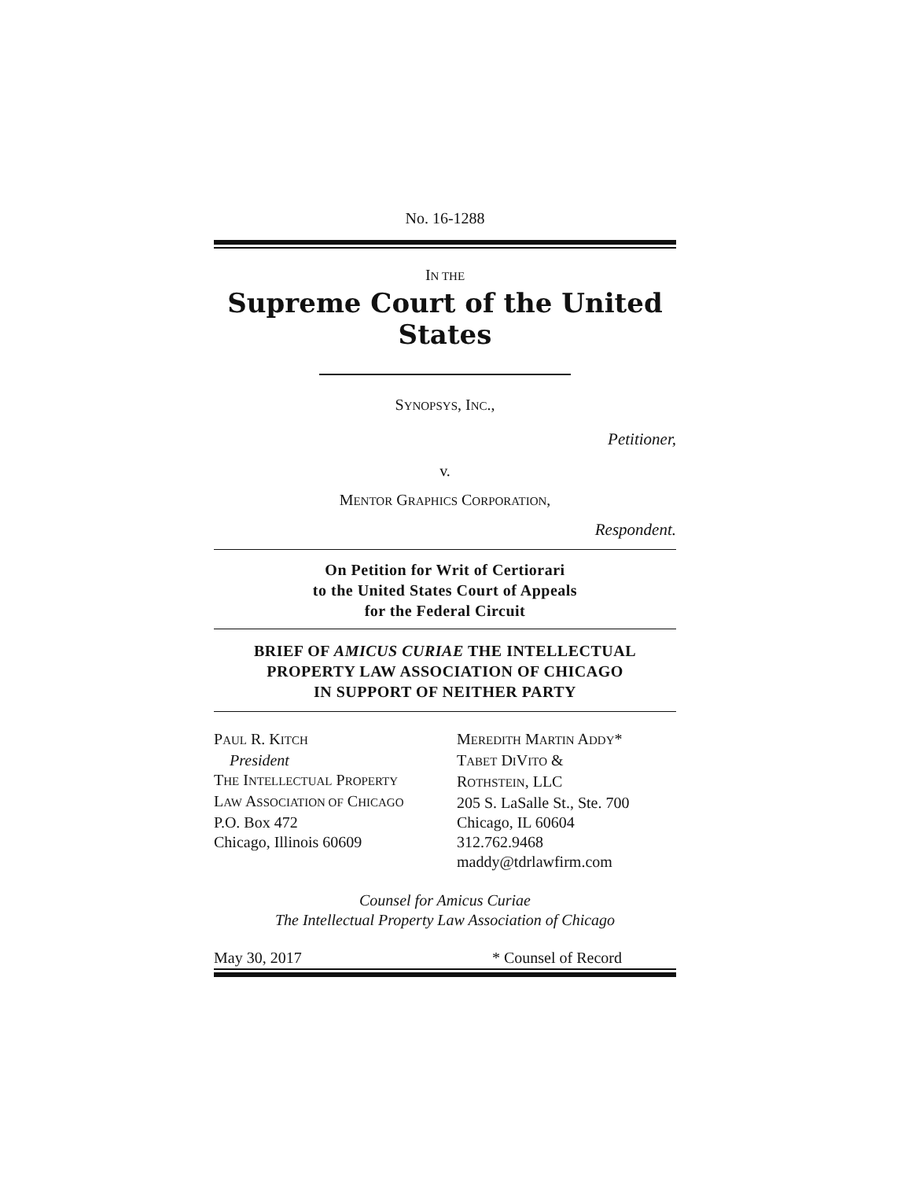No. 16-1288
IN THE
Supreme Court of the United States
SYNOPSYS, INC.,
Petitioner,
v.
MENTOR GRAPHICS CORPORATION,
Respondent.
On Petition for Writ of Certiorari
to the United States Court of Appeals
for the Federal Circuit
BRIEF OF AMICUS CURIAE THE INTELLECTUAL
PROPERTY LAW ASSOCIATION OF CHICAGO
IN SUPPORT OF NEITHER PARTY
PAUL R. KITCH
President
THE INTELLECTUAL PROPERTY
LAW ASSOCIATION OF CHICAGO
P.O. Box 472
Chicago, Illinois 60609
MEREDITH MARTIN ADDY*
TABET DIVITO &
ROTHSTEIN, LLC
205 S. LaSalle St., Ste. 700
Chicago, IL 60604
312.762.9468
maddy@tdrlawfirm.com
Counsel for Amicus Curiae
The Intellectual Property Law Association of Chicago
May 30, 2017 * Counsel of Record